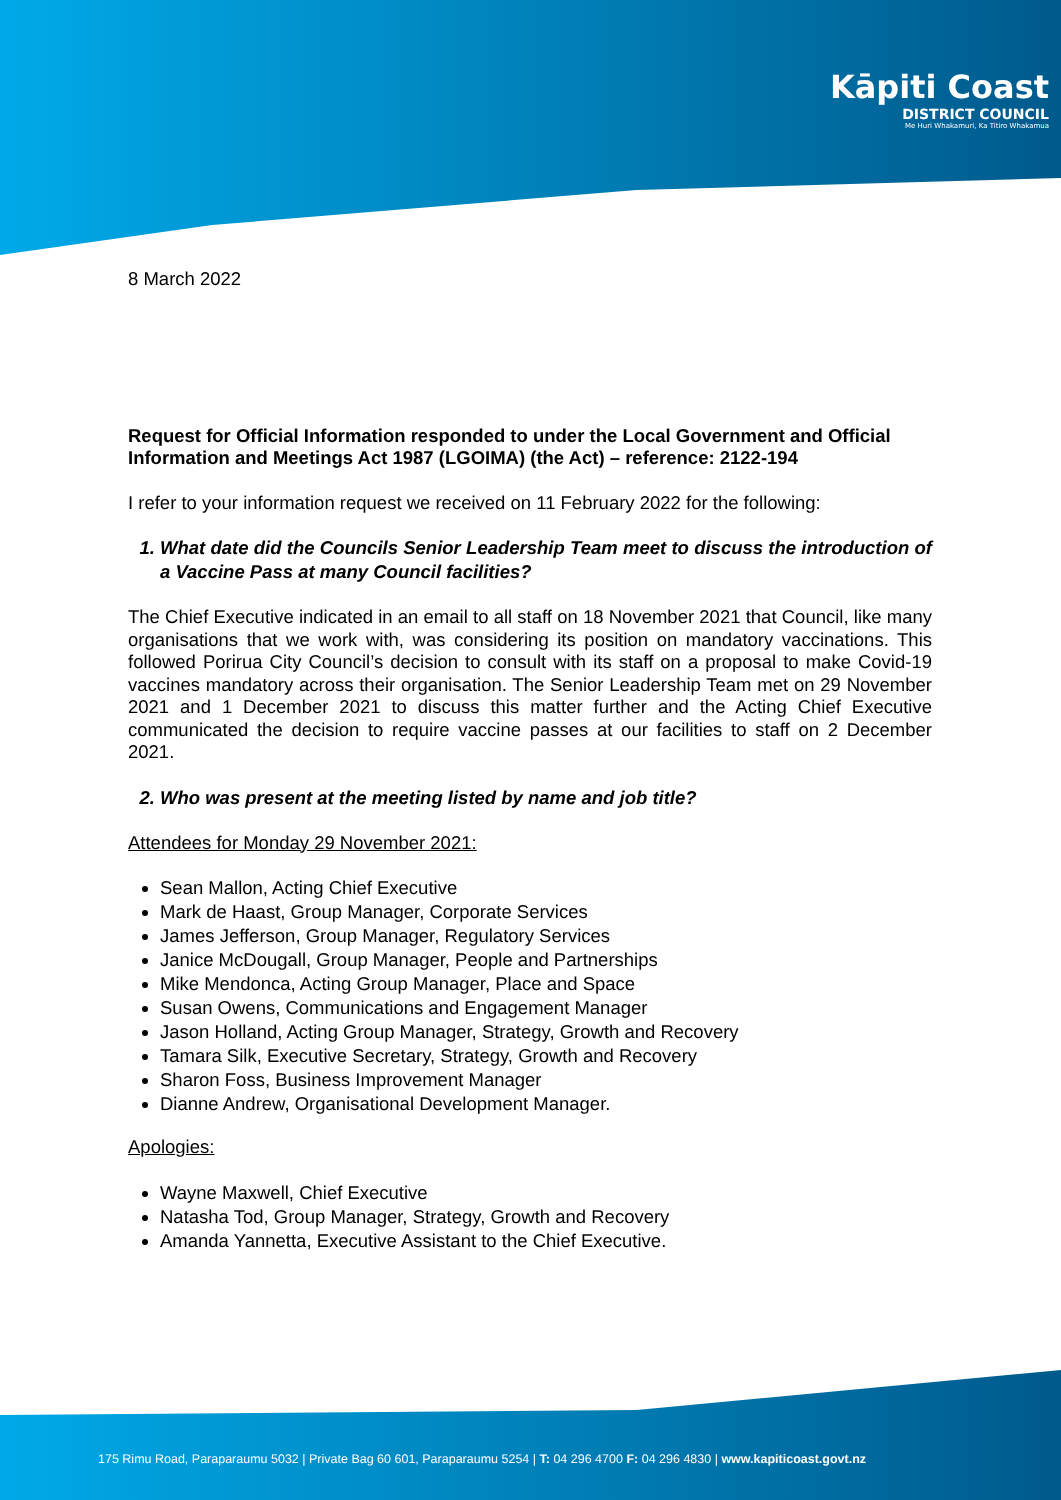Kāpiti Coast
DISTRICT COUNCIL
Me Huri Whakamuri, Ka Titiro Whakamua
8 March 2022
Request for Official Information responded to under the Local Government and Official Information and Meetings Act 1987 (LGOIMA) (the Act) – reference: 2122-194
I refer to your information request we received on 11 February 2022 for the following:
1. What date did the Councils Senior Leadership Team meet to discuss the introduction of a Vaccine Pass at many Council facilities?
The Chief Executive indicated in an email to all staff on 18 November 2021 that Council, like many organisations that we work with, was considering its position on mandatory vaccinations. This followed Porirua City Council’s decision to consult with its staff on a proposal to make Covid-19 vaccines mandatory across their organisation. The Senior Leadership Team met on 29 November 2021 and 1 December 2021 to discuss this matter further and the Acting Chief Executive communicated the decision to require vaccine passes at our facilities to staff on 2 December 2021.
2. Who was present at the meeting listed by name and job title?
Attendees for Monday 29 November 2021:
Sean Mallon, Acting Chief Executive
Mark de Haast, Group Manager, Corporate Services
James Jefferson, Group Manager, Regulatory Services
Janice McDougall, Group Manager, People and Partnerships
Mike Mendonca, Acting Group Manager, Place and Space
Susan Owens, Communications and Engagement Manager
Jason Holland, Acting Group Manager, Strategy, Growth and Recovery
Tamara Silk, Executive Secretary, Strategy, Growth and Recovery
Sharon Foss, Business Improvement Manager
Dianne Andrew, Organisational Development Manager.
Apologies:
Wayne Maxwell, Chief Executive
Natasha Tod, Group Manager, Strategy, Growth and Recovery
Amanda Yannetta, Executive Assistant to the Chief Executive.
175 Rimu Road, Paraparaumu 5032 | Private Bag 60 601, Paraparaumu 5254 | T: 04 296 4700 F: 04 296 4830 | www.kapiticoast.govt.nz